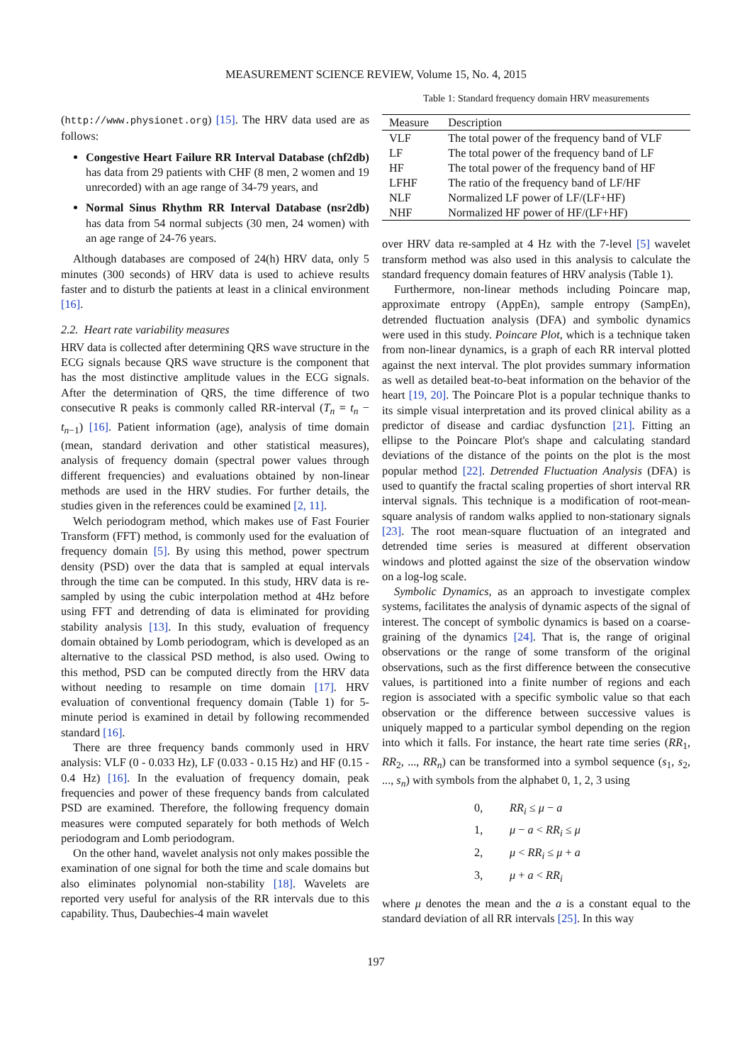MEASUREMENT SCIENCE REVIEW, Volume 15, No. 4, 2015
(http://www.physionet.org) [15]. The HRV data used are as follows:
Congestive Heart Failure RR Interval Database (chf2db) has data from 29 patients with CHF (8 men, 2 women and 19 unrecorded) with an age range of 34-79 years, and
Normal Sinus Rhythm RR Interval Database (nsr2db) has data from 54 normal subjects (30 men, 24 women) with an age range of 24-76 years.
Although databases are composed of 24(h) HRV data, only 5 minutes (300 seconds) of HRV data is used to achieve results faster and to disturb the patients at least in a clinical environment [16].
2.2. Heart rate variability measures
HRV data is collected after determining QRS wave structure in the ECG signals because QRS wave structure is the component that has the most distinctive amplitude values in the ECG signals. After the determination of QRS, the time difference of two consecutive R peaks is commonly called RR-interval (T<sub>n</sub> = t<sub>n</sub> − t<sub>n−1</sub>) [16]. Patient information (age), analysis of time domain (mean, standard derivation and other statistical measures), analysis of frequency domain (spectral power values through different frequencies) and evaluations obtained by non-linear methods are used in the HRV studies. For further details, the studies given in the references could be examined [2, 11].
Welch periodogram method, which makes use of Fast Fourier Transform (FFT) method, is commonly used for the evaluation of frequency domain [5]. By using this method, power spectrum density (PSD) over the data that is sampled at equal intervals through the time can be computed. In this study, HRV data is re-sampled by using the cubic interpolation method at 4Hz before using FFT and detrending of data is eliminated for providing stability analysis [13]. In this study, evaluation of frequency domain obtained by Lomb periodogram, which is developed as an alternative to the classical PSD method, is also used. Owing to this method, PSD can be computed directly from the HRV data without needing to resample on time domain [17]. HRV evaluation of conventional frequency domain (Table 1) for 5-minute period is examined in detail by following recommended standard [16].
There are three frequency bands commonly used in HRV analysis: VLF (0 - 0.033 Hz), LF (0.033 - 0.15 Hz) and HF (0.15 - 0.4 Hz) [16]. In the evaluation of frequency domain, peak frequencies and power of these frequency bands from calculated PSD are examined. Therefore, the following frequency domain measures were computed separately for both methods of Welch periodogram and Lomb periodogram.
On the other hand, wavelet analysis not only makes possible the examination of one signal for both the time and scale domains but also eliminates polynomial non-stability [18]. Wavelets are reported very useful for analysis of the RR intervals due to this capability. Thus, Daubechies-4 main wavelet
Table 1: Standard frequency domain HRV measurements
| Measure | Description |
| --- | --- |
| VLF | The total power of the frequency band of VLF |
| LF | The total power of the frequency band of LF |
| HF | The total power of the frequency band of HF |
| LFHF | The ratio of the frequency band of LF/HF |
| NLF | Normalized LF power of LF/(LF+HF) |
| NHF | Normalized HF power of HF/(LF+HF) |
over HRV data re-sampled at 4 Hz with the 7-level [5] wavelet transform method was also used in this analysis to calculate the standard frequency domain features of HRV analysis (Table 1).
Furthermore, non-linear methods including Poincare map, approximate entropy (AppEn), sample entropy (SampEn), detrended fluctuation analysis (DFA) and symbolic dynamics were used in this study. Poincare Plot, which is a technique taken from non-linear dynamics, is a graph of each RR interval plotted against the next interval. The plot provides summary information as well as detailed beat-to-beat information on the behavior of the heart [19, 20]. The Poincare Plot is a popular technique thanks to its simple visual interpretation and its proved clinical ability as a predictor of disease and cardiac dysfunction [21]. Fitting an ellipse to the Poincare Plot's shape and calculating standard deviations of the distance of the points on the plot is the most popular method [22]. Detrended Fluctuation Analysis (DFA) is used to quantify the fractal scaling properties of short interval RR interval signals. This technique is a modification of root-mean-square analysis of random walks applied to non-stationary signals [23]. The root mean-square fluctuation of an integrated and detrended time series is measured at different observation windows and plotted against the size of the observation window on a log-log scale.
Symbolic Dynamics, as an approach to investigate complex systems, facilitates the analysis of dynamic aspects of the signal of interest. The concept of symbolic dynamics is based on a coarse-graining of the dynamics [24]. That is, the range of original observations or the range of some transform of the original observations, such as the first difference between the consecutive values, is partitioned into a finite number of regions and each region is associated with a specific symbolic value so that each observation or the difference between successive values is uniquely mapped to a particular symbol depending on the region into which it falls. For instance, the heart rate time series (RR<sub>1</sub>, RR<sub>2</sub>, ..., RR<sub>n</sub>) can be transformed into a symbol sequence (s<sub>1</sub>, s<sub>2</sub>, ..., s<sub>n</sub>) with symbols from the alphabet 0, 1, 2, 3 using
0, RR<sub>i</sub> ≤ μ − a
1, μ − a < RR<sub>i</sub> ≤ μ
2, μ < RR<sub>i</sub> ≤ μ + a
3, μ + a < RR<sub>i</sub>
where μ denotes the mean and the a is a constant equal to the standard deviation of all RR intervals [25]. In this way
197